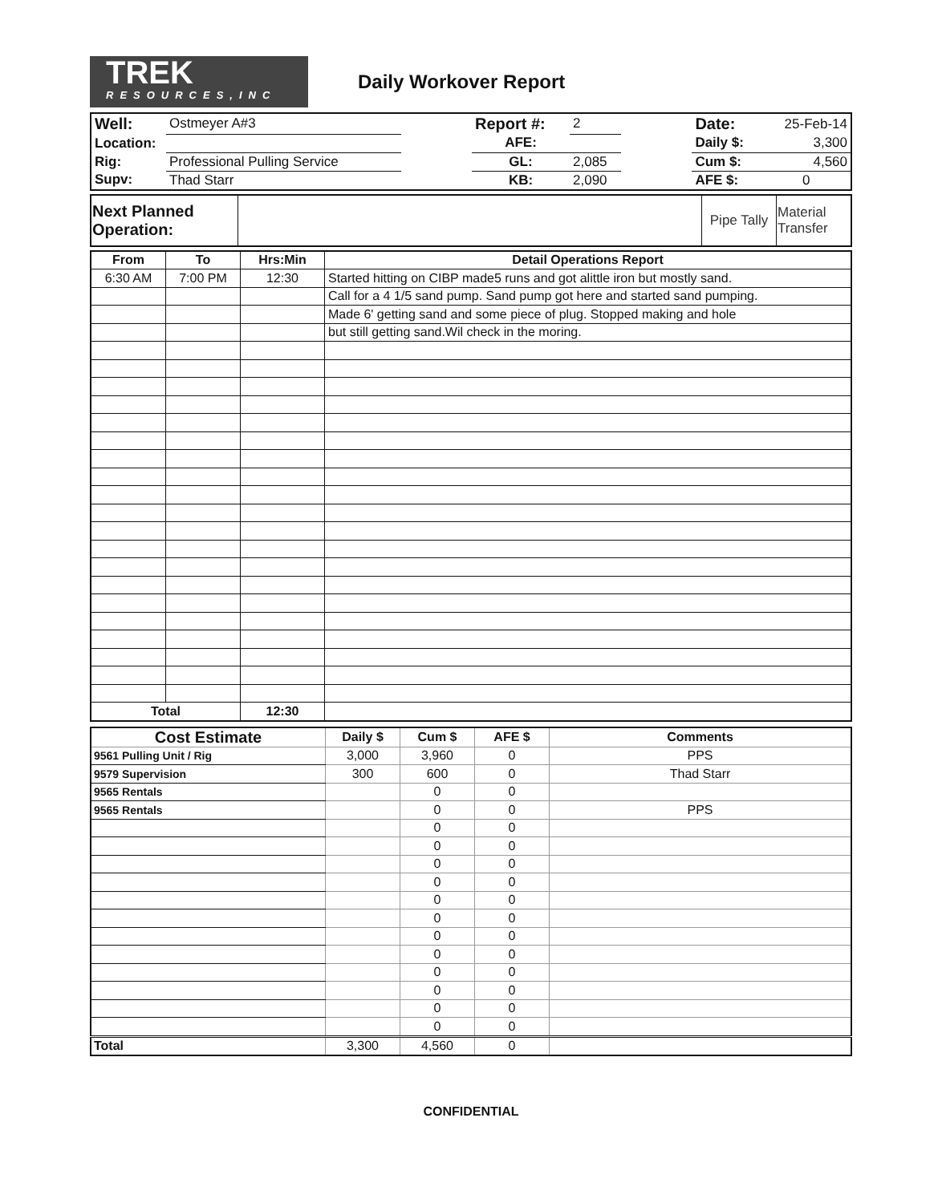TREK
RESOURCES,INC
Daily Workover Report
| Well: | Ostmeyer A#3 | | Report #: | 2 | | Date: | 25-Feb-14 |
| Location: | | | AFE: | | | Daily $: | 3,300 |
| Rig: | Professional Pulling Service | | GL: | 2,085 | | Cum $: | 4,560 |
| Supv: | Thad Starr | | KB: | 2,090 | | AFE $: | 0 |
| Next Planned Operation: | | Pipe Tally | Material Transfer |
| From | To | Hrs:Min | Detail Operations Report |
| --- | --- | --- | --- |
| 6:30 AM | 7:00 PM | 12:30 | Started hitting on CIBP made5 runs and got alittle iron but mostly sand. |
| | | | Call for a 4 1/5 sand pump. Sand pump got here and started sand pumping. |
| | | | Made 6' getting sand and some piece of plug. Stopped making and hole |
| | | | but still getting sand.Wil check in the moring. |
| Total | | 12:30 | |
| Cost Estimate | Daily $ | Cum $ | AFE $ | Comments |
| --- | --- | --- | --- | --- |
| 9561 Pulling Unit / Rig | 3,000 | 3,960 | 0 | PPS |
| 9579 Supervision | 300 | 600 | 0 | Thad Starr |
| 9565 Rentals | | 0 | 0 | |
| 9565 Rentals | | 0 | 0 | PPS |
| | | 0 | 0 | |
| | | 0 | 0 | |
| | | 0 | 0 | |
| | | 0 | 0 | |
| | | 0 | 0 | |
| | | 0 | 0 | |
| | | 0 | 0 | |
| | | 0 | 0 | |
| | | 0 | 0 | |
| | | 0 | 0 | |
| | | 0 | 0 | |
| | | 0 | 0 | |
| Total | 3,300 | 4,560 | 0 | |
CONFIDENTIAL